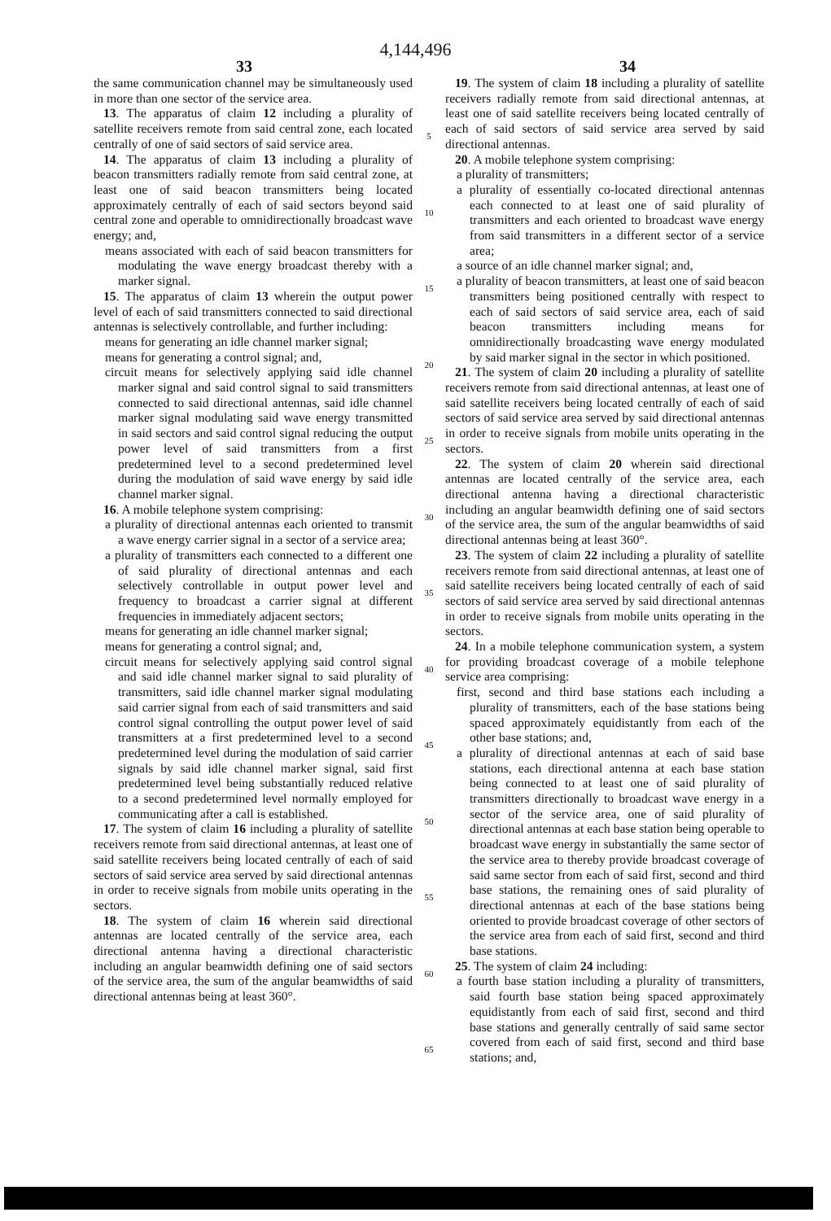4,144,496
33 34
the same communication channel may be simultaneously used in more than one sector of the service area.
13. The apparatus of claim 12 including a plurality of satellite receivers remote from said central zone, each located centrally of one of said sectors of said service area.
14. The apparatus of claim 13 including a plurality of beacon transmitters radially remote from said central zone, at least one of said beacon transmitters being located approximately centrally of each of said sectors beyond said central zone and operable to omnidirectionally broadcast wave energy; and,
means associated with each of said beacon transmitters for modulating the wave energy broadcast thereby with a marker signal.
15. The apparatus of claim 13 wherein the output power level of each of said transmitters connected to said directional antennas is selectively controllable, and further including:
means for generating an idle channel marker signal;
means for generating a control signal; and,
circuit means for selectively applying said idle channel marker signal and said control signal to said transmitters connected to said directional antennas, said idle channel marker signal modulating said wave energy transmitted in said sectors and said control signal reducing the output power level of said transmitters from a first predetermined level to a second predetermined level during the modulation of said wave energy by said idle channel marker signal.
16. A mobile telephone system comprising:
a plurality of directional antennas each oriented to transmit a wave energy carrier signal in a sector of a service area;
a plurality of transmitters each connected to a different one of said plurality of directional antennas and each selectively controllable in output power level and frequency to broadcast a carrier signal at different frequencies in immediately adjacent sectors;
means for generating an idle channel marker signal;
means for generating a control signal; and,
circuit means for selectively applying said control signal and said idle channel marker signal to said plurality of transmitters, said idle channel marker signal modulating said carrier signal from each of said transmitters and said control signal controlling the output power level of said transmitters at a first predetermined level to a second predetermined level during the modulation of said carrier signals by said idle channel marker signal, said first predetermined level being substantially reduced relative to a second predetermined level normally employed for communicating after a call is established.
17. The system of claim 16 including a plurality of satellite receivers remote from said directional antennas, at least one of said satellite receivers being located centrally of each of said sectors of said service area served by said directional antennas in order to receive signals from mobile units operating in the sectors.
18. The system of claim 16 wherein said directional antennas are located centrally of the service area, each directional antenna having a directional characteristic including an angular beamwidth defining one of said sectors of the service area, the sum of the angular beamwidths of said directional antennas being at least 360°.
5
10
15
20
25
30
35
40
45
50
55
60
65
19. The system of claim 18 including a plurality of satellite receivers radially remote from said directional antennas, at least one of said satellite receivers being located centrally of each of said sectors of said service area served by said directional antennas.
20. A mobile telephone system comprising:
a plurality of transmitters;
a plurality of essentially co-located directional antennas each connected to at least one of said plurality of transmitters and each oriented to broadcast wave energy from said transmitters in a different sector of a service area;
a source of an idle channel marker signal; and,
a plurality of beacon transmitters, at least one of said beacon transmitters being positioned centrally with respect to each of said sectors of said service area, each of said beacon transmitters including means for omnidirectionally broadcasting wave energy modulated by said marker signal in the sector in which positioned.
21. The system of claim 20 including a plurality of satellite receivers remote from said directional antennas, at least one of said satellite receivers being located centrally of each of said sectors of said service area served by said directional antennas in order to receive signals from mobile units operating in the sectors.
22. The system of claim 20 wherein said directional antennas are located centrally of the service area, each directional antenna having a directional characteristic including an angular beamwidth defining one of said sectors of the service area, the sum of the angular beamwidths of said directional antennas being at least 360°.
23. The system of claim 22 including a plurality of satellite receivers remote from said directional antennas, at least one of said satellite receivers being located centrally of each of said sectors of said service area served by said directional antennas in order to receive signals from mobile units operating in the sectors.
24. In a mobile telephone communication system, a system for providing broadcast coverage of a mobile telephone service area comprising:
first, second and third base stations each including a plurality of transmitters, each of the base stations being spaced approximately equidistantly from each of the other base stations; and,
a plurality of directional antennas at each of said base stations, each directional antenna at each base station being connected to at least one of said plurality of transmitters directionally to broadcast wave energy in a sector of the service area, one of said plurality of directional antennas at each base station being operable to broadcast wave energy in substantially the same sector of the service area to thereby provide broadcast coverage of said same sector from each of said first, second and third base stations, the remaining ones of said plurality of directional antennas at each of the base stations being oriented to provide broadcast coverage of other sectors of the service area from each of said first, second and third base stations.
25. The system of claim 24 including:
a fourth base station including a plurality of transmitters, said fourth base station being spaced approximately equidistantly from each of said first, second and third base stations and generally centrally of said same sector covered from each of said first, second and third base stations; and,